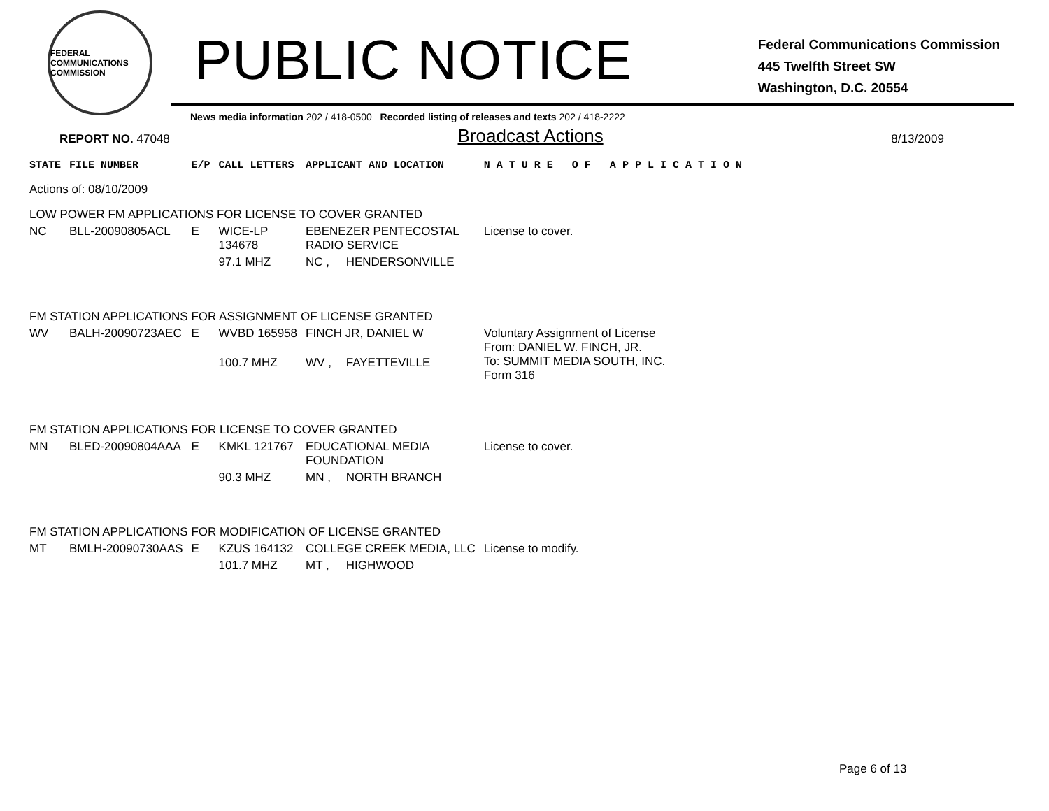FEDERAL COMMUNICATIONS COMMISSION
PUBLIC NOTICE
Federal Communications Commission
445 Twelfth Street SW
Washington, D.C. 20554
News media information 202 / 418-0500 Recorded listing of releases and texts 202 / 418-2222
REPORT NO. 47048
Broadcast Actions
8/13/2009
| STATE | FILE NUMBER | E/P | CALL LETTERS | APPLICANT AND LOCATION | | N A T U R E O F A P P L I C A T I O N |
| --- | --- | --- | --- | --- | --- | --- |
| Actions of: 08/10/2009 | | | | | | |
| LOW POWER FM APPLICATIONS FOR LICENSE TO COVER GRANTED | | | | | | |
| NC | BLL-20090805ACL | E | WICE-LP 134678 | EBENEZER PENTECOSTAL RADIO SERVICE | | License to cover. |
| | | | 97.1 MHZ | NC , | HENDERSONVILLE | |
| FM STATION APPLICATIONS FOR ASSIGNMENT OF LICENSE GRANTED | | | | | | |
| WV | BALH-20090723AEC | E | WVBD 165958 | FINCH JR, DANIEL W | | Voluntary Assignment of License From: DANIEL W. FINCH, JR. To: SUMMIT MEDIA SOUTH, INC. Form 316 |
| | | | 100.7 MHZ | WV , | FAYETTEVILLE | |
| FM STATION APPLICATIONS FOR LICENSE TO COVER GRANTED | | | | | | |
| MN | BLED-20090804AAA | E | KMKL 121767 | EDUCATIONAL MEDIA FOUNDATION | | License to cover. |
| | | | 90.3 MHZ | MN , | NORTH BRANCH | |
| FM STATION APPLICATIONS FOR MODIFICATION OF LICENSE GRANTED | | | | | | |
| MT | BMLH-20090730AAS | E | KZUS 164132 | COLLEGE CREEK MEDIA, LLC | | License to modify. |
| | | | 101.7 MHZ | MT , | HIGHWOOD | |
Page 6 of 13